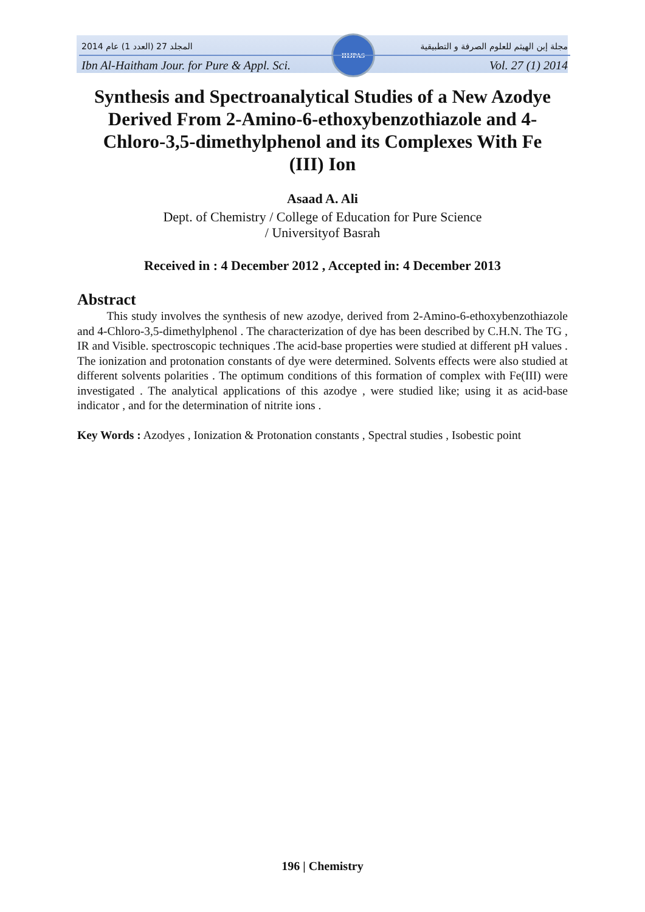IHJPAS
المجلد 27 (العدد 1) عام 2014 مجلة إبن الهيثم للعلوم الصرفة و التطبيقية
Ibn Al-Haitham Jour. for Pure & Appl. Sci. Vol. 27 (1) 2014
Synthesis and Spectroanalytical Studies of a New Azodye Derived From 2-Amino-6-ethoxybenzothiazole and 4-Chloro-3,5-dimethylphenol and its Complexes With Fe (III) Ion
Asaad A. Ali
Dept. of Chemistry / College of Education for Pure Science
/ Universityof Basrah
Received in : 4 December 2012 , Accepted in: 4 December 2013
Abstract
This study involves the synthesis of new azodye, derived from 2-Amino-6-ethoxybenzothiazole and 4-Chloro-3,5-dimethylphenol . The characterization of dye has been described by C.H.N. The TG , IR and Visible. spectroscopic techniques .The acid-base properties were studied at different pH values . The ionization and protonation constants of dye were determined. Solvents effects were also studied at different solvents polarities . The optimum conditions of this formation of complex with Fe(III) were investigated . The analytical applications of this azodye , were studied like; using it as acid-base indicator , and for the determination of nitrite ions .
Key Words : Azodyes , Ionization & Protonation constants , Spectral studies , Isobestic point
196 | Chemistry